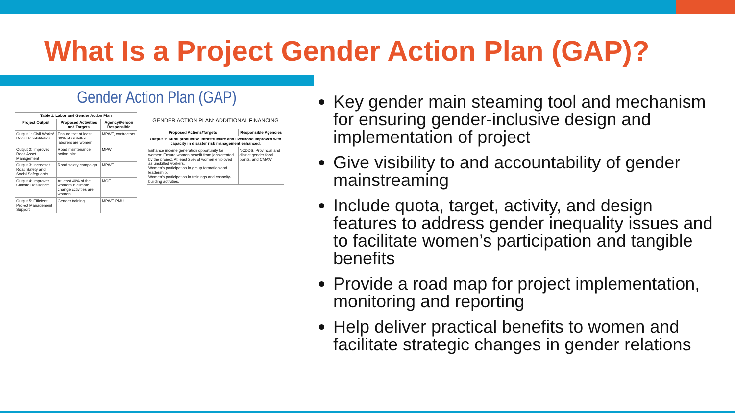What Is a Project Gender Action Plan (GAP)?
Gender Action Plan (GAP)
| Table 1. Labor and Gender Action Plan | | |
| --- | --- | --- |
| Project Output | Proposed Activities and Targets | Agency/Person Responsible |
| Output 1: Civil Works/ Road Rehabilitation | Ensure that at least 30% of unskilled laborers are women | MPWT, contractors |
| Output 2: Improved Road Asset Management | Road maintenance action plan | MPWT |
| Output 3: Increased Road Safety and Social Safeguards | Road safety campaign | MPWT |
| Output 4: Improved Climate Resilience | At least 40% of the workers in climate change activities are women | MOE |
| Output 5: Efficient Project Management Support | Gender training | MPWT PMU |
GENDER ACTION PLAN: ADDITIONAL FINANCING
| Proposed Actions/Targets | Responsible Agencies |
| --- | --- |
| Output 1: Rural productive infrastructure and livelihood improved with capacity in disaster risk management enhanced. | |
| Enhance income generation opportunity for women: Ensure women benefit from jobs created by the project. At least 25% of women employed as unskilled workers. Women's participation in group formation and leadership. Women's participation in trainings and capacity-building activities. | NCDDS, Provincial and district gender focal points, and CMAW |
Key gender main steaming tool and mechanism for ensuring gender-inclusive design and implementation of project
Give visibility to and accountability of gender mainstreaming
Include quota, target, activity, and design features to address gender inequality issues and to facilitate women’s participation and tangible benefits
Provide a road map for project implementation, monitoring and reporting
Help deliver practical benefits to women and facilitate strategic changes in gender relations